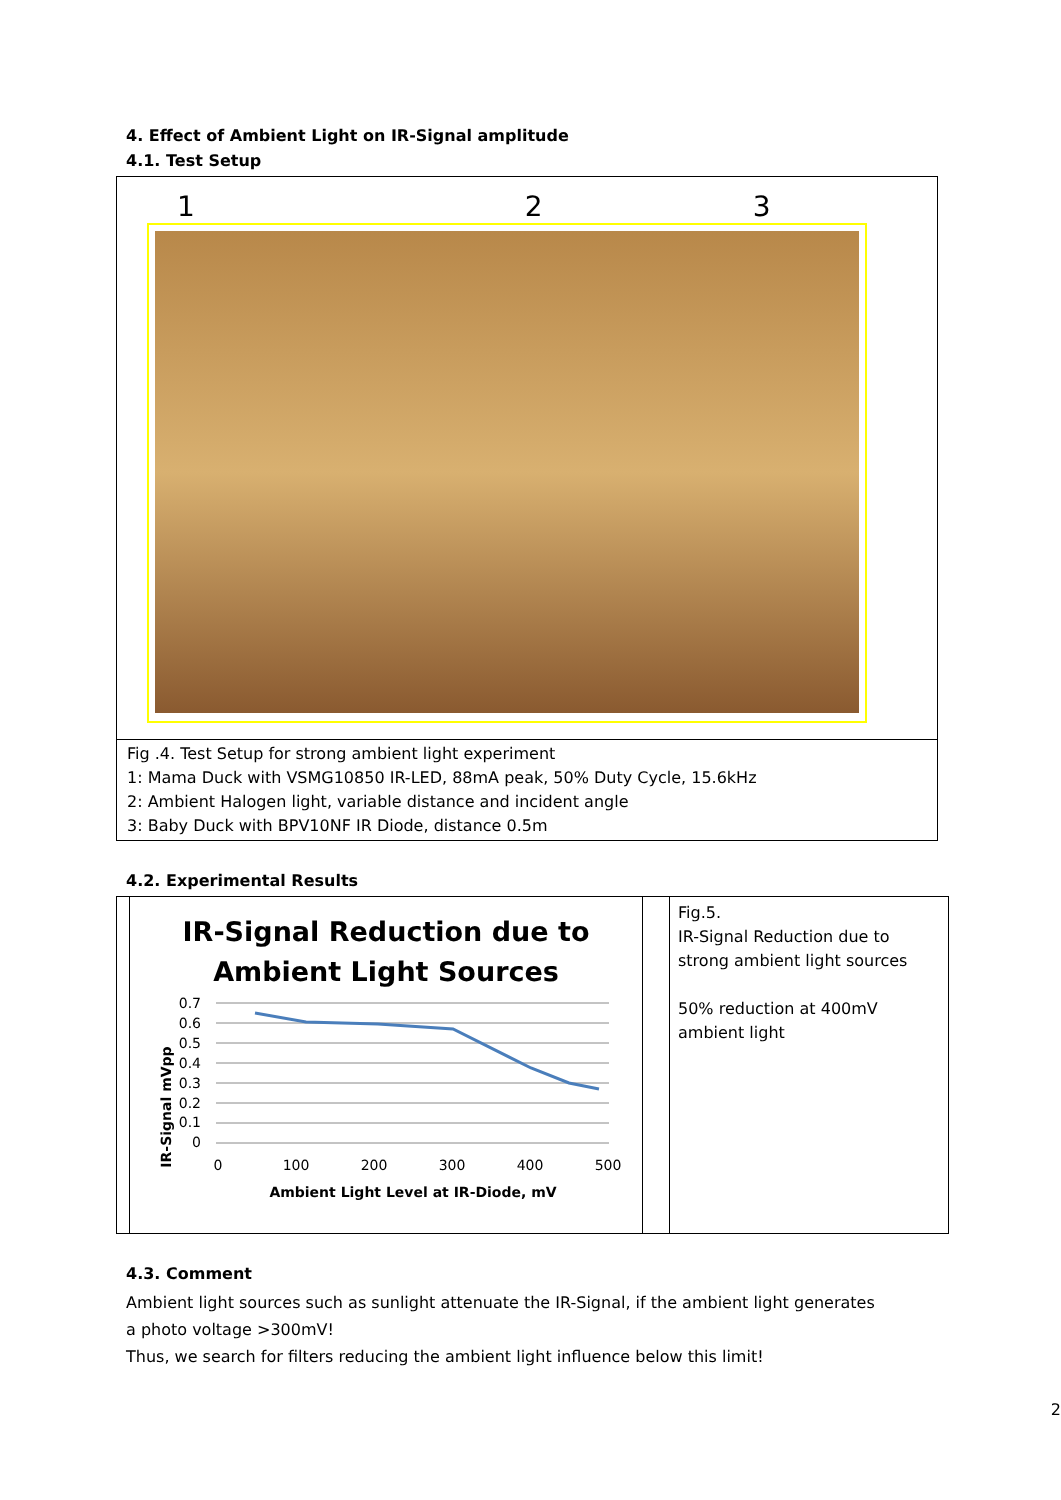4. Effect of Ambient Light on IR-Signal amplitude
4.1. Test Setup
1 2 3
Fig .4. Test Setup for strong ambient light experiment
1: Mama Duck with VSMG10850 IR-LED, 88mA peak, 50% Duty Cycle, 15.6kHz
2: Ambient Halogen light, variable distance and incident angle
3: Baby Duck with BPV10NF IR Diode, distance 0.5m
4.2. Experimental Results
| | IR-Signal Reduction due to Ambient Light Sources IR-Signal mVpp 0.7 0.6 0.5 0.4 0.3 0.2 0.1 0 0 100 200 300 400 500 Ambient Light Level at IR-Diode, mV | | Fig.5. IR-Signal Reduction due to strong ambient light sources 50% reduction at 400mV ambient light |
4.3. Comment
Ambient light sources such as sunlight attenuate the IR-Signal, if the ambient light generates
a photo voltage >300mV!
Thus, we search for filters reducing the ambient light influence below this limit!
2